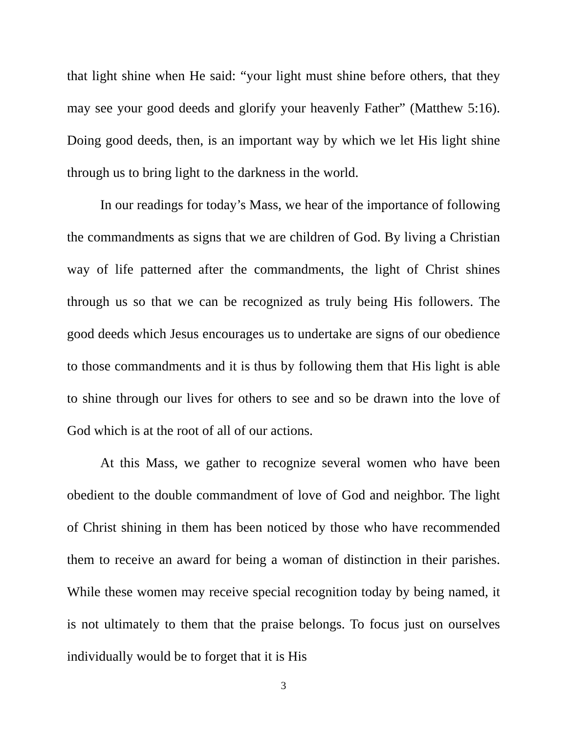that light shine when He said: “your light must shine before others, that they may see your good deeds and glorify your heavenly Father” (Matthew 5:16). Doing good deeds, then, is an important way by which we let His light shine through us to bring light to the darkness in the world.
In our readings for today’s Mass, we hear of the importance of following the commandments as signs that we are children of God. By living a Christian way of life patterned after the commandments, the light of Christ shines through us so that we can be recognized as truly being His followers. The good deeds which Jesus encourages us to undertake are signs of our obedience to those commandments and it is thus by following them that His light is able to shine through our lives for others to see and so be drawn into the love of God which is at the root of all of our actions.
At this Mass, we gather to recognize several women who have been obedient to the double commandment of love of God and neighbor. The light of Christ shining in them has been noticed by those who have recommended them to receive an award for being a woman of distinction in their parishes. While these women may receive special recognition today by being named, it is not ultimately to them that the praise belongs. To focus just on ourselves individually would be to forget that it is His
3